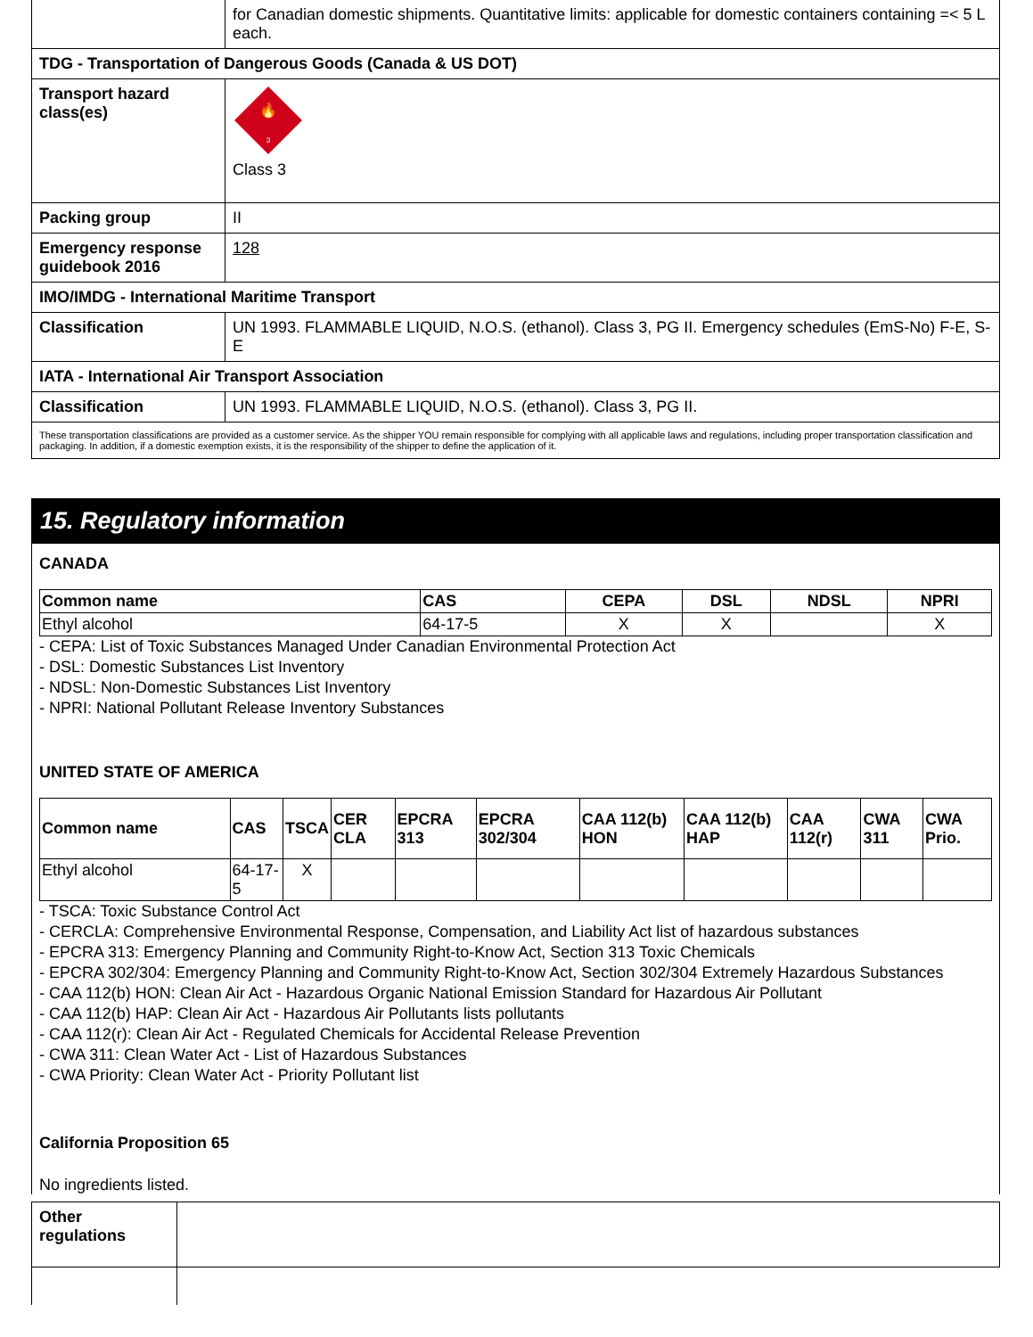| | for Canadian domestic shipments. Quantitative limits: applicable for domestic containers containing =< 5 L each. |
| TDG - Transportation of Dangerous Goods (Canada & US DOT) | |
| Transport hazard class(es) | 3 🔥 Class 3 |
| Packing group | II |
| Emergency response guidebook 2016 | 128 |
| IMO/IMDG - International Maritime Transport | |
| Classification | UN 1993. FLAMMABLE LIQUID, N.O.S. (ethanol). Class 3, PG II. Emergency schedules (EmS-No) F-E, S-E |
| IATA - International Air Transport Association | |
| Classification | UN 1993. FLAMMABLE LIQUID, N.O.S. (ethanol). Class 3, PG II. |
| These transportation classifications are provided as a customer service. As the shipper YOU remain responsible for complying with all applicable laws and regulations, including proper transportation classification and packaging. In addition, if a domestic exemption exists, it is the responsibility of the shipper to define the application of it. | |
15. Regulatory information
CANADA
| Common name | CAS | CEPA | DSL | NDSL | NPRI |
| --- | --- | --- | --- | --- | --- |
| Ethyl alcohol | 64-17-5 | X | X | | X |
- CEPA: List of Toxic Substances Managed Under Canadian Environmental Protection Act
- DSL: Domestic Substances List Inventory
- NDSL: Non-Domestic Substances List Inventory
- NPRI: National Pollutant Release Inventory Substances
UNITED STATE OF AMERICA
| Common name | CAS | TSCA | CER CLA | EPCRA 313 | EPCRA 302/304 | CAA 112(b) HON | CAA 112(b) HAP | CAA 112(r) | CWA 311 | CWA Prio. |
| --- | --- | --- | --- | --- | --- | --- | --- | --- | --- | --- |
| Ethyl alcohol | 64-17-5 | X | | | | | | | | |
- TSCA: Toxic Substance Control Act
- CERCLA: Comprehensive Environmental Response, Compensation, and Liability Act list of hazardous substances
- EPCRA 313: Emergency Planning and Community Right-to-Know Act, Section 313 Toxic Chemicals
- EPCRA 302/304: Emergency Planning and Community Right-to-Know Act, Section 302/304 Extremely Hazardous Substances
- CAA 112(b) HON: Clean Air Act - Hazardous Organic National Emission Standard for Hazardous Air Pollutant
- CAA 112(b) HAP: Clean Air Act - Hazardous Air Pollutants lists pollutants
- CAA 112(r): Clean Air Act - Regulated Chemicals for Accidental Release Prevention
- CWA 311: Clean Water Act - List of Hazardous Substances
- CWA Priority: Clean Water Act - Priority Pollutant list
California Proposition 65
No ingredients listed.
| Other regulations | |